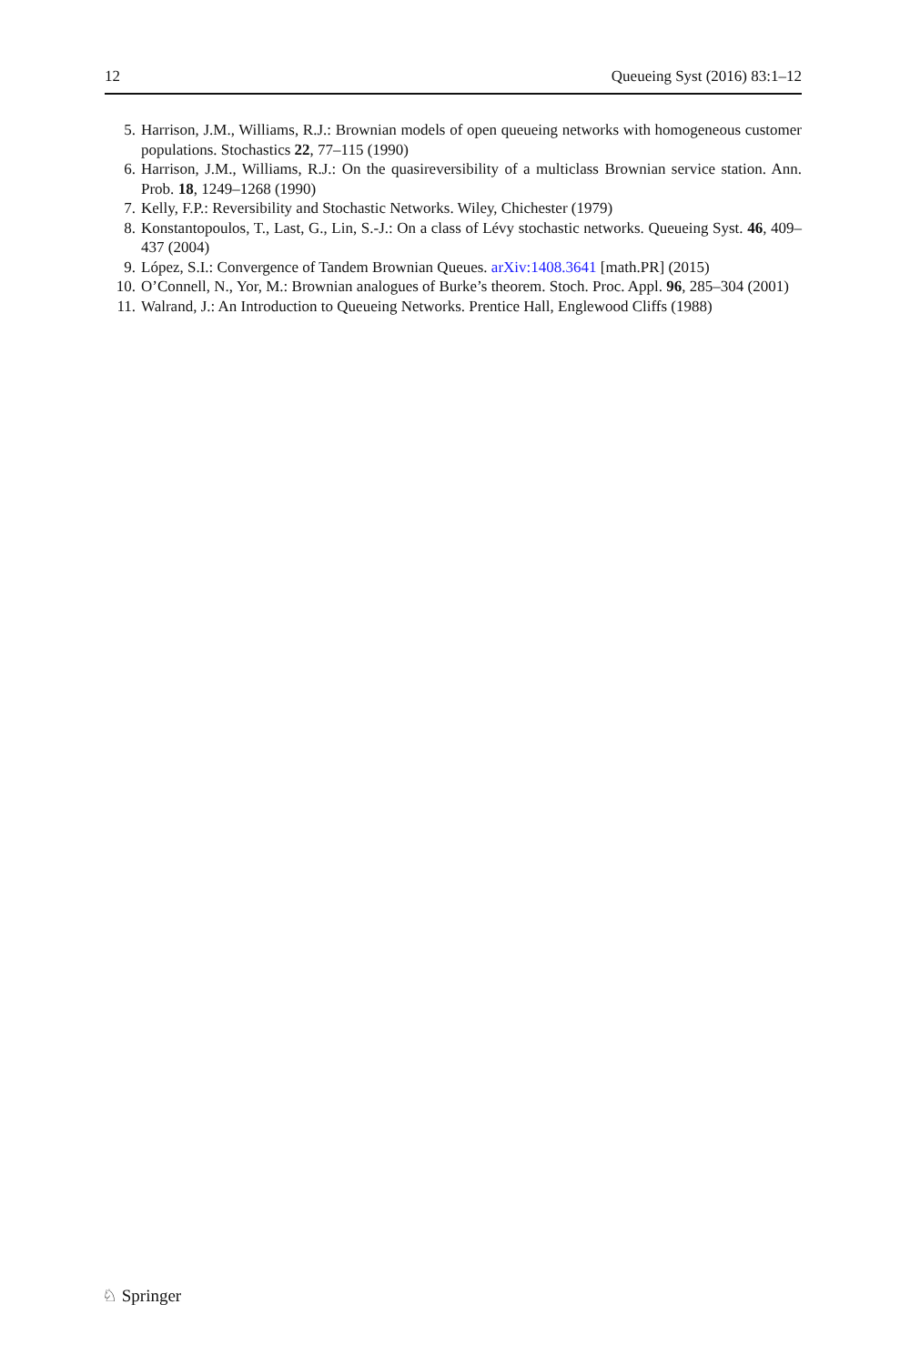12 Queueing Syst (2016) 83:1–12
5. Harrison, J.M., Williams, R.J.: Brownian models of open queueing networks with homogeneous customer populations. Stochastics 22, 77–115 (1990)
6. Harrison, J.M., Williams, R.J.: On the quasireversibility of a multiclass Brownian service station. Ann. Prob. 18, 1249–1268 (1990)
7. Kelly, F.P.: Reversibility and Stochastic Networks. Wiley, Chichester (1979)
8. Konstantopoulos, T., Last, G., Lin, S.-J.: On a class of Lévy stochastic networks. Queueing Syst. 46, 409–437 (2004)
9. López, S.I.: Convergence of Tandem Brownian Queues. arXiv:1408.3641 [math.PR] (2015)
10. O’Connell, N., Yor, M.: Brownian analogues of Burke’s theorem. Stoch. Proc. Appl. 96, 285–304 (2001)
11. Walrand, J.: An Introduction to Queueing Networks. Prentice Hall, Englewood Cliffs (1988)
♘ Springer